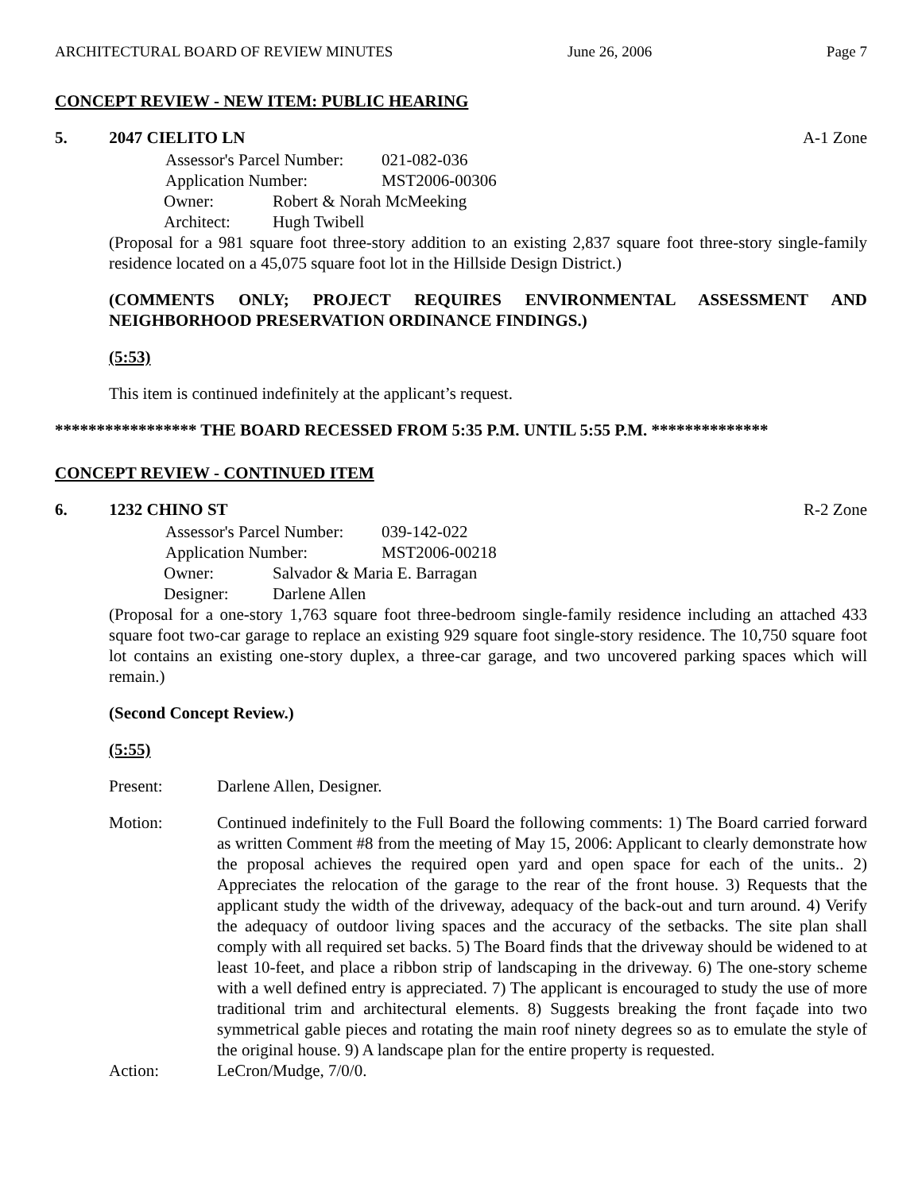ARCHITECTURAL BOARD OF REVIEW MINUTES June 26, 2006 Page 7
CONCEPT REVIEW - NEW ITEM: PUBLIC HEARING
5. 2047 CIELITO LN A-1 Zone
Assessor's Parcel Number: 021-082-036
Application Number: MST2006-00306
Owner: Robert & Norah McMeeking
Architect: Hugh Twibell
(Proposal for a 981 square foot three-story addition to an existing 2,837 square foot three-story single-family residence located on a 45,075 square foot lot in the Hillside Design District.)
(COMMENTS ONLY; PROJECT REQUIRES ENVIRONMENTAL ASSESSMENT AND NEIGHBORHOOD PRESERVATION ORDINANCE FINDINGS.)
(5:53)
This item is continued indefinitely at the applicant’s request.
***************** THE BOARD RECESSED FROM 5:35 P.M. UNTIL 5:55 P.M. **************
CONCEPT REVIEW - CONTINUED ITEM
6. 1232 CHINO ST R-2 Zone
Assessor's Parcel Number: 039-142-022
Application Number: MST2006-00218
Owner: Salvador & Maria E. Barragan
Designer: Darlene Allen
(Proposal for a one-story 1,763 square foot three-bedroom single-family residence including an attached 433 square foot two-car garage to replace an existing 929 square foot single-story residence. The 10,750 square foot lot contains an existing one-story duplex, a three-car garage, and two uncovered parking spaces which will remain.)
(Second Concept Review.)
(5:55)
Present: Darlene Allen, Designer.
Motion: Continued indefinitely to the Full Board the following comments: 1) The Board carried forward as written Comment #8 from the meeting of May 15, 2006: Applicant to clearly demonstrate how the proposal achieves the required open yard and open space for each of the units.. 2) Appreciates the relocation of the garage to the rear of the front house. 3) Requests that the applicant study the width of the driveway, adequacy of the back-out and turn around. 4) Verify the adequacy of outdoor living spaces and the accuracy of the setbacks. The site plan shall comply with all required set backs. 5) The Board finds that the driveway should be widened to at least 10-feet, and place a ribbon strip of landscaping in the driveway. 6) The one-story scheme with a well defined entry is appreciated. 7) The applicant is encouraged to study the use of more traditional trim and architectural elements. 8) Suggests breaking the front façade into two symmetrical gable pieces and rotating the main roof ninety degrees so as to emulate the style of the original house. 9) A landscape plan for the entire property is requested.
Action: LeCron/Mudge, 7/0/0.